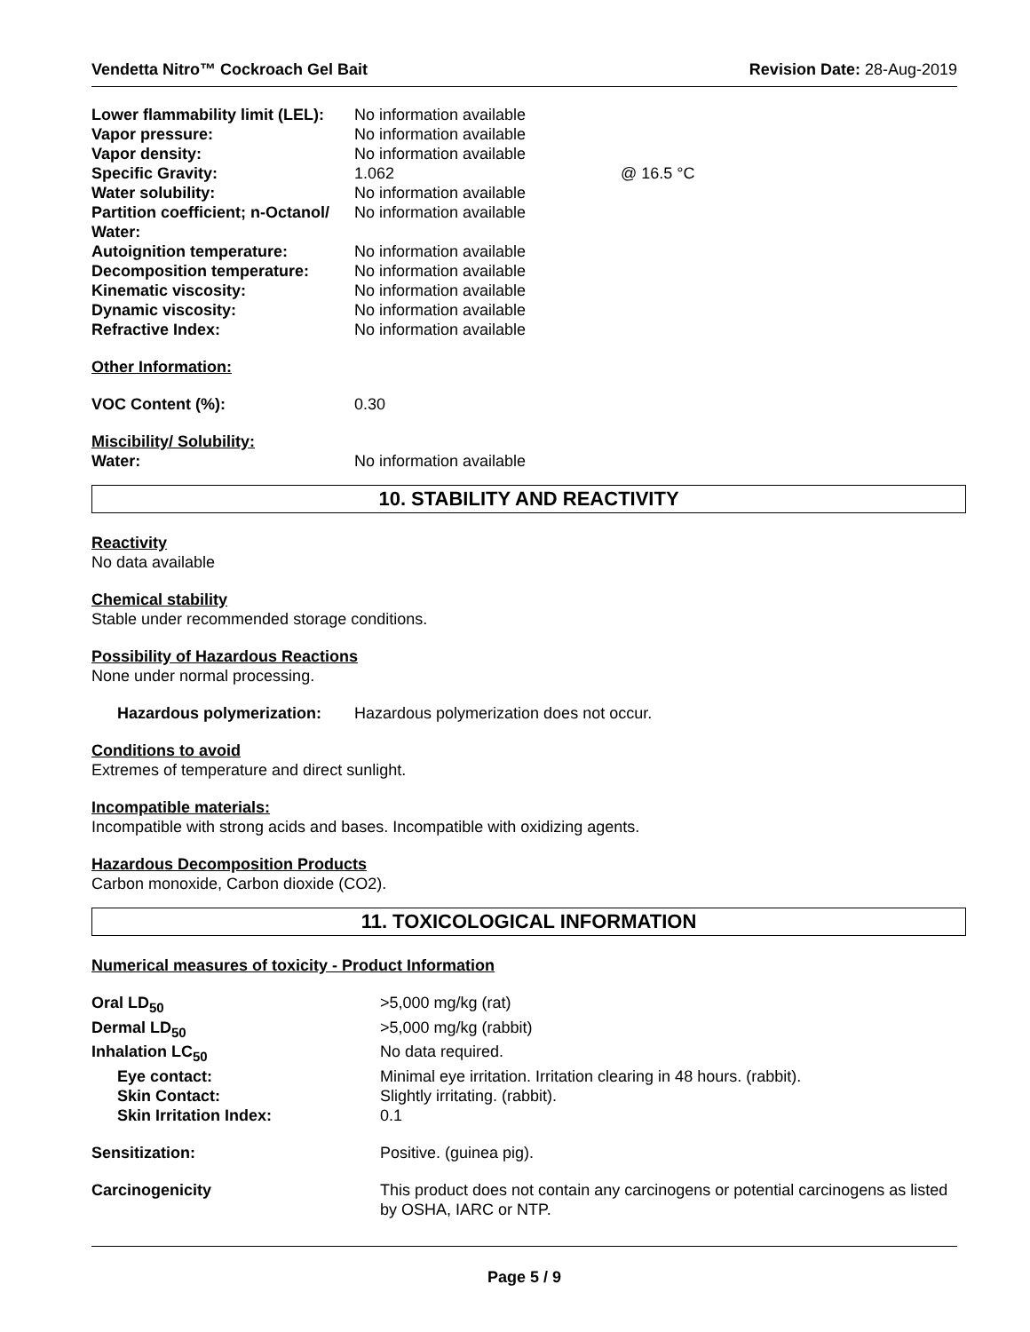Vendetta Nitro™ Cockroach Gel Bait
Revision Date: 28-Aug-2019
| Lower flammability limit (LEL): | No information available | |
| Vapor pressure: | No information available | |
| Vapor density: | No information available | |
| Specific Gravity: | 1.062 | @ 16.5 °C |
| Water solubility: | No information available | |
| Partition coefficient; n-Octanol/ Water: | No information available | |
| Autoignition temperature: | No information available | |
| Decomposition temperature: | No information available | |
| Kinematic viscosity: | No information available | |
| Dynamic viscosity: | No information available | |
| Refractive Index: | No information available | |
Other Information:
| VOC Content (%): | 0.30 |
Miscibility/ Solubility:
| Water: | No information available |
10. STABILITY AND REACTIVITY
Reactivity
No data available
Chemical stability
Stable under recommended storage conditions.
Possibility of Hazardous Reactions
None under normal processing.
| Hazardous polymerization: | Hazardous polymerization does not occur. |
Conditions to avoid
Extremes of temperature and direct sunlight.
Incompatible materials:
Incompatible with strong acids and bases. Incompatible with oxidizing agents.
Hazardous Decomposition Products
Carbon monoxide, Carbon dioxide (CO2).
11. TOXICOLOGICAL INFORMATION
Numerical measures of toxicity - Product Information
| Oral LD<sub>50</sub> | >5,000 mg/kg (rat) |
| Dermal LD<sub>50</sub> | >5,000 mg/kg (rabbit) |
| Inhalation LC<sub>50</sub> | No data required. |
| Eye contact: | Minimal eye irritation. Irritation clearing in 48 hours. (rabbit). |
| Skin Contact: | Slightly irritating. (rabbit). |
| Skin Irritation Index: | 0.1 |
| Sensitization: | Positive. (guinea pig). |
| Carcinogenicity | This product does not contain any carcinogens or potential carcinogens as listed by OSHA, IARC or NTP. |
Page 5 / 9